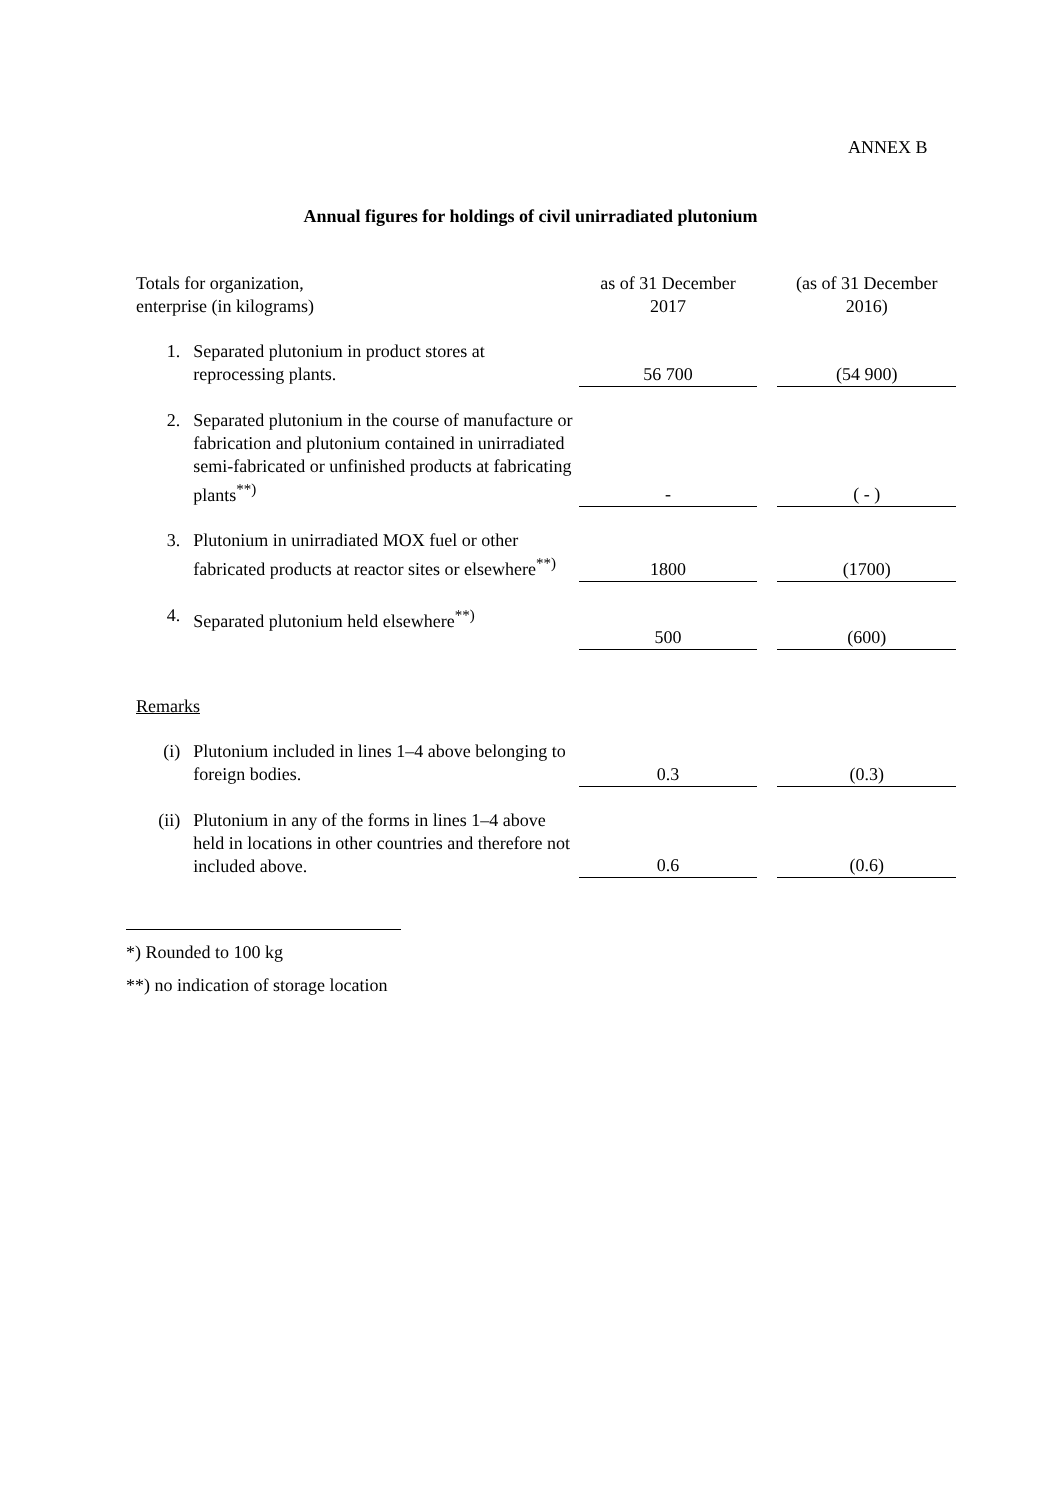ANNEX B
Annual figures for holdings of civil unirradiated plutonium
| Totals for organization, enterprise (in kilograms) | | as of 31 December 2017 | | (as of 31 December 2016) |
| 1. | Separated plutonium in product stores at reprocessing plants. | 56 700 | | (54 900) |
| 2. | Separated plutonium in the course of manufacture or fabrication and plutonium contained in unirradiated semi-fabricated or unfinished products at fabricating plants<sup>**)</sup> | - | | ( - ) |
| 3. | Plutonium in unirradiated MOX fuel or other fabricated products at reactor sites or elsewhere<sup>**)</sup> | 1800 | | (1700) |
| 4. | Separated plutonium held elsewhere<sup>**)</sup> | 500 | | (600) |
| Remarks | | | | |
| (i) | Plutonium included in lines 1–4 above belonging to foreign bodies. | 0.3 | | (0.3) |
| (ii) | Plutonium in any of the forms in lines 1–4 above held in locations in other countries and therefore not included above. | 0.6 | | (0.6) |
*) Rounded to 100 kg
**) no indication of storage location